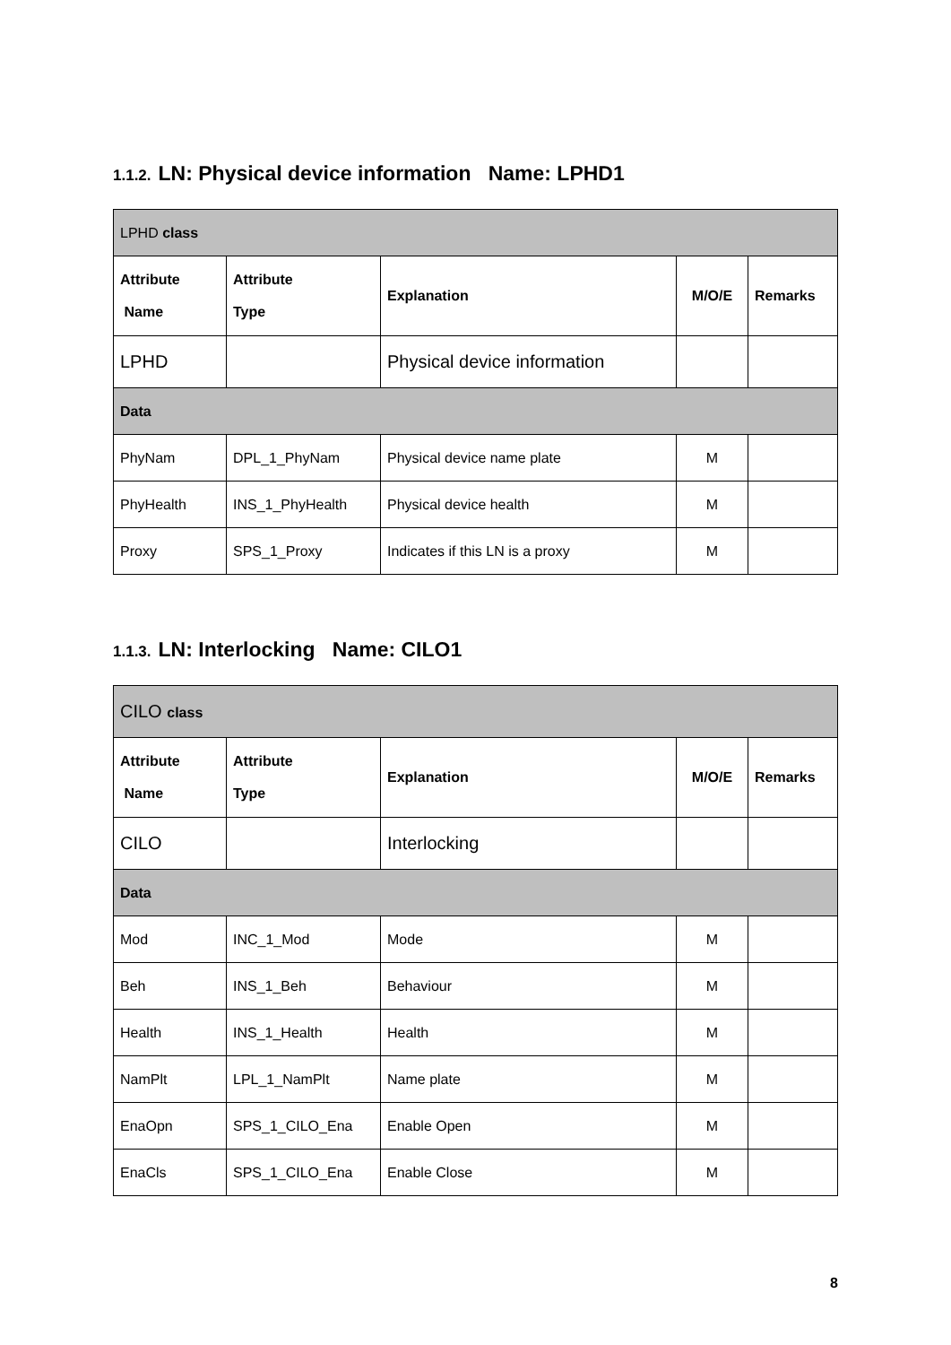1.1.2. LN: Physical device information Name: LPHD1
| LPHD class | | | | |
| Attribute Name | Attribute Type | Explanation | M/O/E | Remarks |
| LPHD | | Physical device information | | |
| Data | | | | |
| PhyNam | DPL_1_PhyNam | Physical device name plate | M | |
| PhyHealth | INS_1_PhyHealth | Physical device health | M | |
| Proxy | SPS_1_Proxy | Indicates if this LN is a proxy | M | |
1.1.3. LN: Interlocking Name: CILO1
| CILO class | | | | |
| Attribute Name | Attribute Type | Explanation | M/O/E | Remarks |
| CILO | | Interlocking | | |
| Data | | | | |
| Mod | INC_1_Mod | Mode | M | |
| Beh | INS_1_Beh | Behaviour | M | |
| Health | INS_1_Health | Health | M | |
| NamPlt | LPL_1_NamPlt | Name plate | M | |
| EnaOpn | SPS_1_CILO_Ena | Enable Open | M | |
| EnaCls | SPS_1_CILO_Ena | Enable Close | M | |
8